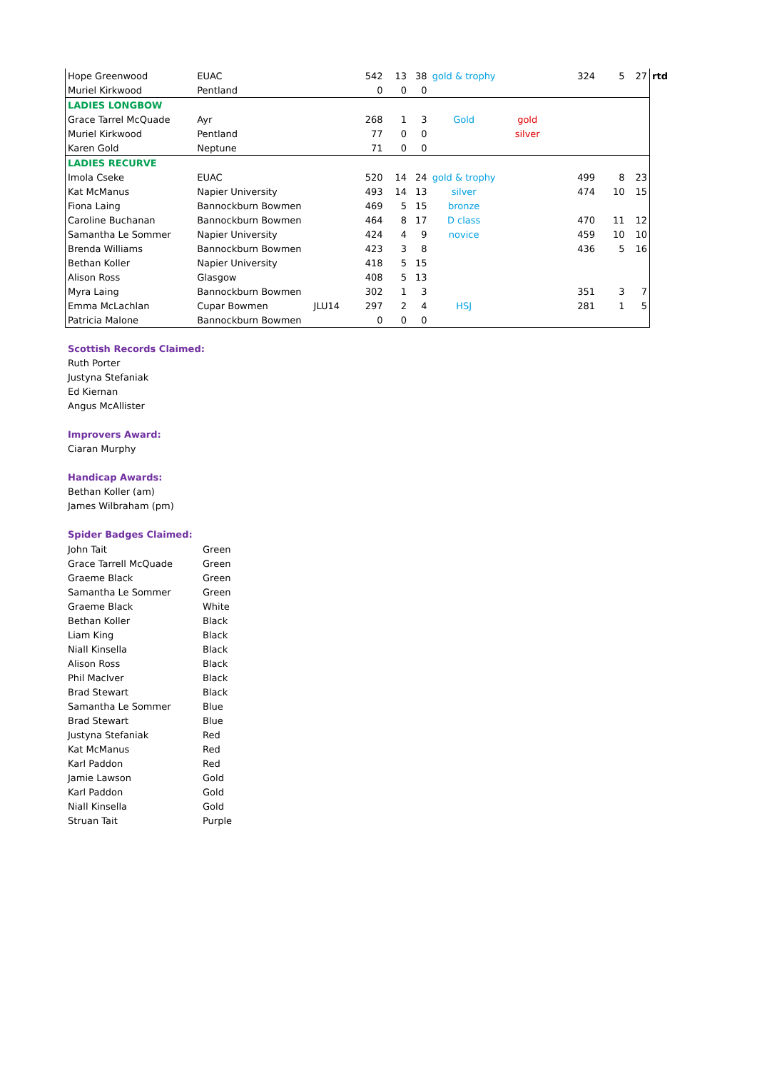| Hope Greenwood | EUAC | | 542 | 13 | 38 | gold & trophy | | 324 | 5 | 27 | rtd |
| Muriel Kirkwood | Pentland | | 0 | 0 | 0 | | | | | | |
| LADIES LONGBOW | | | | | | | | | | | |
| Grace Tarrel McQuade | Ayr | | 268 | 1 | 3 | Gold | gold | | | | |
| Muriel Kirkwood | Pentland | | 77 | 0 | 0 | | silver | | | | |
| Karen Gold | Neptune | | 71 | 0 | 0 | | | | | | |
| LADIES RECURVE | | | | | | | | | | | |
| Imola Cseke | EUAC | | 520 | 14 | 24 | gold & trophy | | 499 | 8 | 23 | |
| Kat McManus | Napier University | | 493 | 14 | 13 | silver | | 474 | 10 | 15 | |
| Fiona Laing | Bannockburn Bowmen | | 469 | 5 | 15 | bronze | | | | | |
| Caroline Buchanan | Bannockburn Bowmen | | 464 | 8 | 17 | D class | | 470 | 11 | 12 | |
| Samantha Le Sommer | Napier University | | 424 | 4 | 9 | novice | | 459 | 10 | 10 | |
| Brenda Williams | Bannockburn Bowmen | | 423 | 3 | 8 | | | 436 | 5 | 16 | |
| Bethan Koller | Napier University | | 418 | 5 | 15 | | | | | | |
| Alison Ross | Glasgow | | 408 | 5 | 13 | | | | | | |
| Myra Laing | Bannockburn Bowmen | | 302 | 1 | 3 | | | 351 | 3 | 7 | |
| Emma McLachlan | Cupar Bowmen | JLU14 | 297 | 2 | 4 | HSJ | | 281 | 1 | 5 | |
| Patricia Malone | Bannockburn Bowmen | | 0 | 0 | 0 | | | | | | |
Scottish Records Claimed:
Ruth Porter
Justyna Stefaniak
Ed Kiernan
Angus McAllister
Improvers Award:
Ciaran Murphy
Handicap Awards:
Bethan Koller (am)
James Wilbraham (pm)
Spider Badges Claimed:
| John Tait | Green |
| Grace Tarrell McQuade | Green |
| Graeme Black | Green |
| Samantha Le Sommer | Green |
| Graeme Black | White |
| Bethan Koller | Black |
| Liam King | Black |
| Niall Kinsella | Black |
| Alison Ross | Black |
| Phil MacIver | Black |
| Brad Stewart | Black |
| Samantha Le Sommer | Blue |
| Brad Stewart | Blue |
| Justyna Stefaniak | Red |
| Kat McManus | Red |
| Karl Paddon | Red |
| Jamie Lawson | Gold |
| Karl Paddon | Gold |
| Niall Kinsella | Gold |
| Struan Tait | Purple |